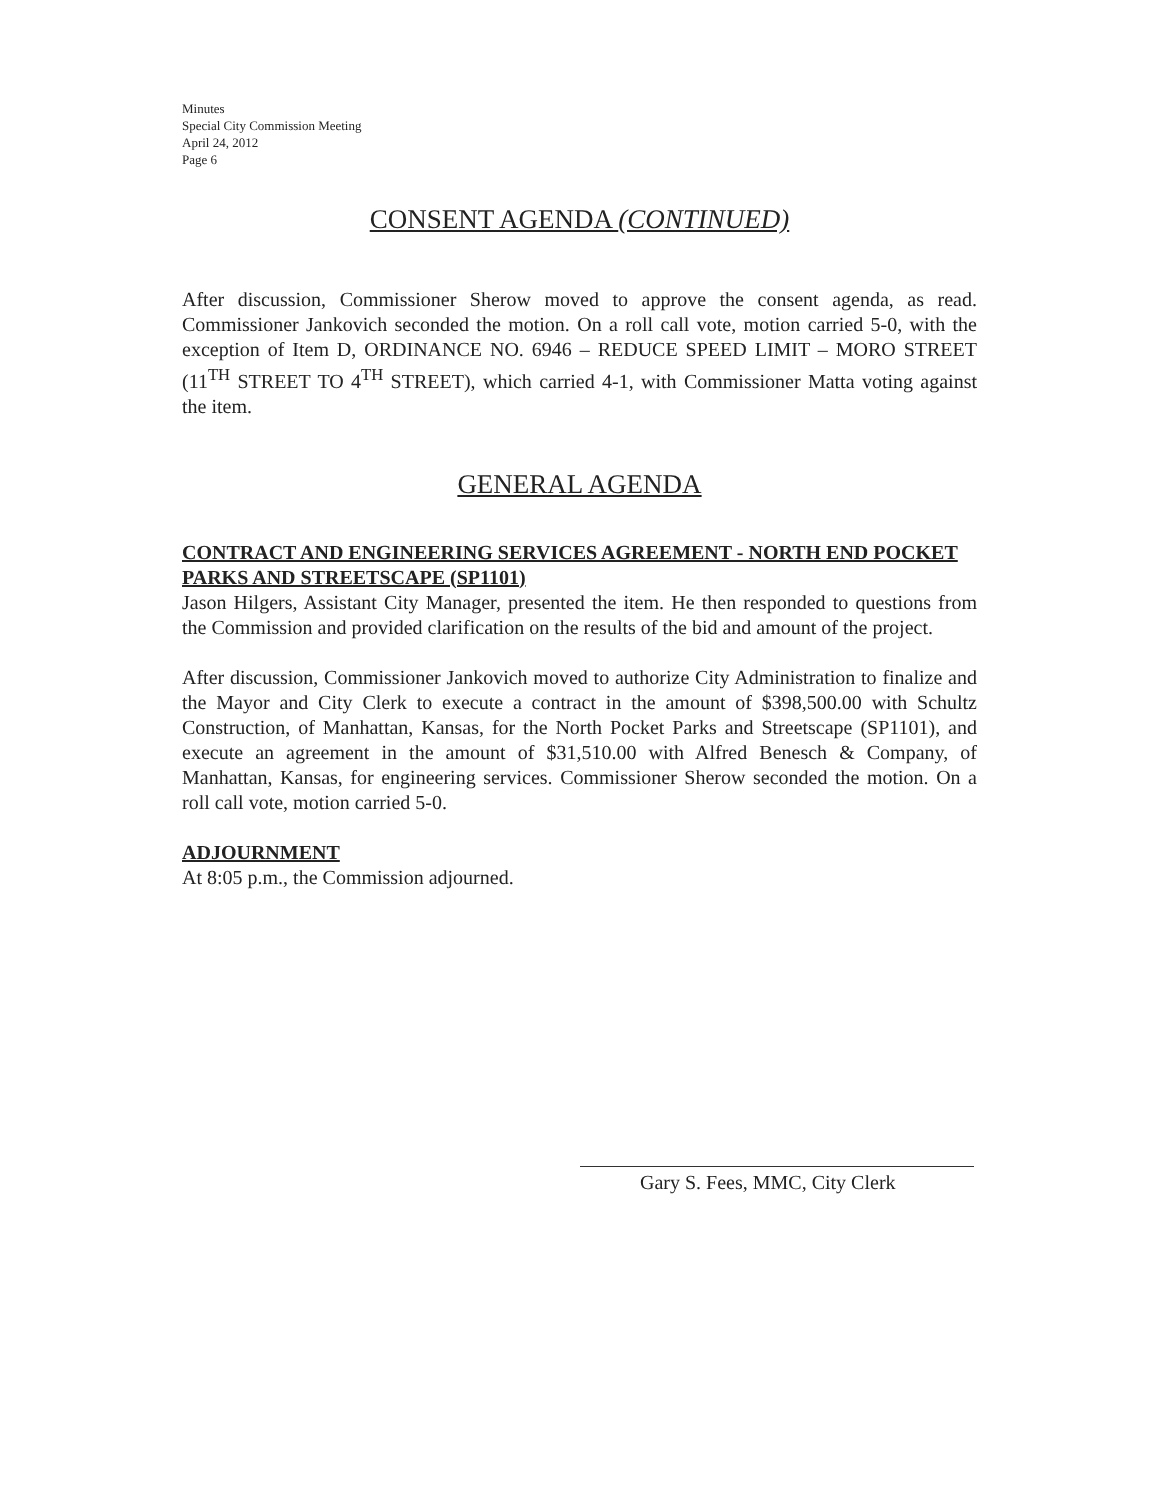Minutes
Special City Commission Meeting
April 24, 2012
Page 6
CONSENT AGENDA (CONTINUED)
After discussion, Commissioner Sherow moved to approve the consent agenda, as read. Commissioner Jankovich seconded the motion. On a roll call vote, motion carried 5-0, with the exception of Item D, ORDINANCE NO. 6946 – REDUCE SPEED LIMIT – MORO STREET (11<sup>TH</sup> STREET TO 4<sup>TH</sup> STREET), which carried 4-1, with Commissioner Matta voting against the item.
GENERAL AGENDA
CONTRACT AND ENGINEERING SERVICES AGREEMENT - NORTH END POCKET PARKS AND STREETSCAPE (SP1101)
Jason Hilgers, Assistant City Manager, presented the item. He then responded to questions from the Commission and provided clarification on the results of the bid and amount of the project.
After discussion, Commissioner Jankovich moved to authorize City Administration to finalize and the Mayor and City Clerk to execute a contract in the amount of $398,500.00 with Schultz Construction, of Manhattan, Kansas, for the North Pocket Parks and Streetscape (SP1101), and execute an agreement in the amount of $31,510.00 with Alfred Benesch & Company, of Manhattan, Kansas, for engineering services. Commissioner Sherow seconded the motion. On a roll call vote, motion carried 5-0.
ADJOURNMENT
At 8:05 p.m., the Commission adjourned.
Gary S. Fees, MMC, City Clerk